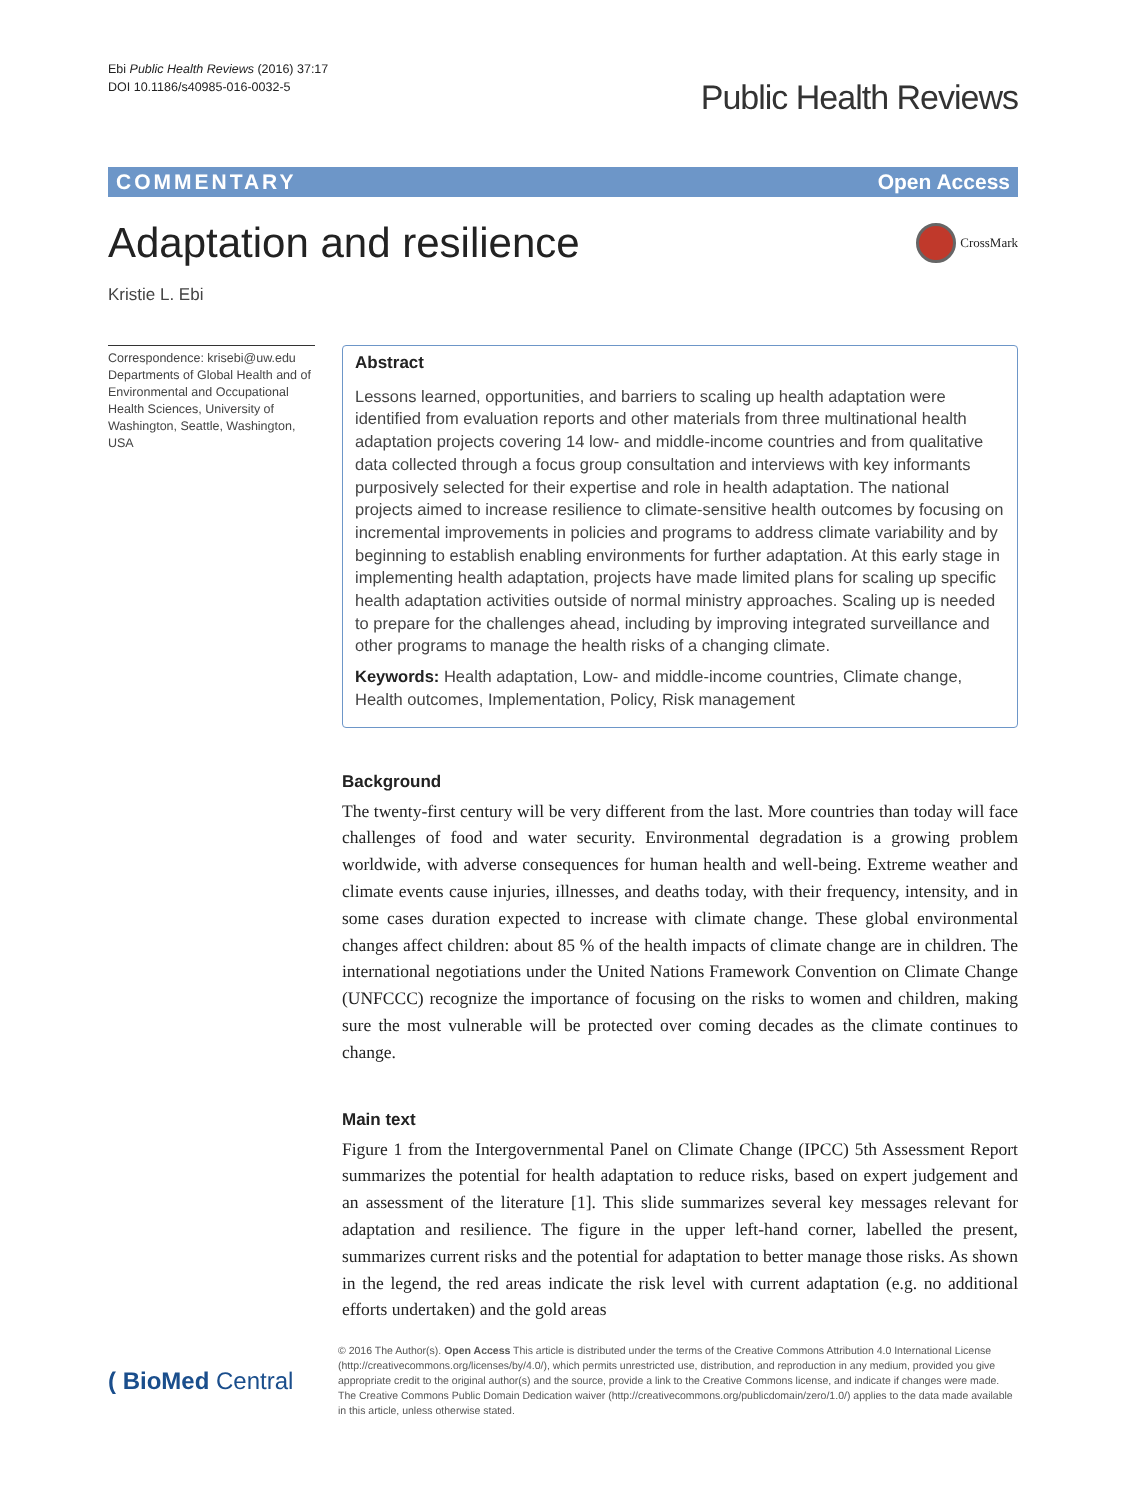Ebi Public Health Reviews (2016) 37:17
DOI 10.1186/s40985-016-0032-5
Public Health Reviews
COMMENTARY Open Access
Adaptation and resilience
CrossMark
Kristie L. Ebi
Correspondence: krisebi@uw.edu
Departments of Global Health and of Environmental and Occupational Health Sciences, University of Washington, Seattle, Washington, USA
Abstract
Lessons learned, opportunities, and barriers to scaling up health adaptation were identified from evaluation reports and other materials from three multinational health adaptation projects covering 14 low- and middle-income countries and from qualitative data collected through a focus group consultation and interviews with key informants purposively selected for their expertise and role in health adaptation. The national projects aimed to increase resilience to climate-sensitive health outcomes by focusing on incremental improvements in policies and programs to address climate variability and by beginning to establish enabling environments for further adaptation. At this early stage in implementing health adaptation, projects have made limited plans for scaling up specific health adaptation activities outside of normal ministry approaches. Scaling up is needed to prepare for the challenges ahead, including by improving integrated surveillance and other programs to manage the health risks of a changing climate.
Keywords: Health adaptation, Low- and middle-income countries, Climate change, Health outcomes, Implementation, Policy, Risk management
Background
The twenty-first century will be very different from the last. More countries than today will face challenges of food and water security. Environmental degradation is a growing problem worldwide, with adverse consequences for human health and well-being. Extreme weather and climate events cause injuries, illnesses, and deaths today, with their frequency, intensity, and in some cases duration expected to increase with climate change. These global environmental changes affect children: about 85 % of the health impacts of climate change are in children. The international negotiations under the United Nations Framework Convention on Climate Change (UNFCCC) recognize the importance of focusing on the risks to women and children, making sure the most vulnerable will be protected over coming decades as the climate continues to change.
Main text
Figure 1 from the Intergovernmental Panel on Climate Change (IPCC) 5th Assessment Report summarizes the potential for health adaptation to reduce risks, based on expert judgement and an assessment of the literature [1]. This slide summarizes several key messages relevant for adaptation and resilience. The figure in the upper left-hand corner, labelled the present, summarizes current risks and the potential for adaptation to better manage those risks. As shown in the legend, the red areas indicate the risk level with current adaptation (e.g. no additional efforts undertaken) and the gold areas
( BioMed Central
© 2016 The Author(s). Open Access This article is distributed under the terms of the Creative Commons Attribution 4.0 International License (http://creativecommons.org/licenses/by/4.0/), which permits unrestricted use, distribution, and reproduction in any medium, provided you give appropriate credit to the original author(s) and the source, provide a link to the Creative Commons license, and indicate if changes were made. The Creative Commons Public Domain Dedication waiver (http://creativecommons.org/publicdomain/zero/1.0/) applies to the data made available in this article, unless otherwise stated.